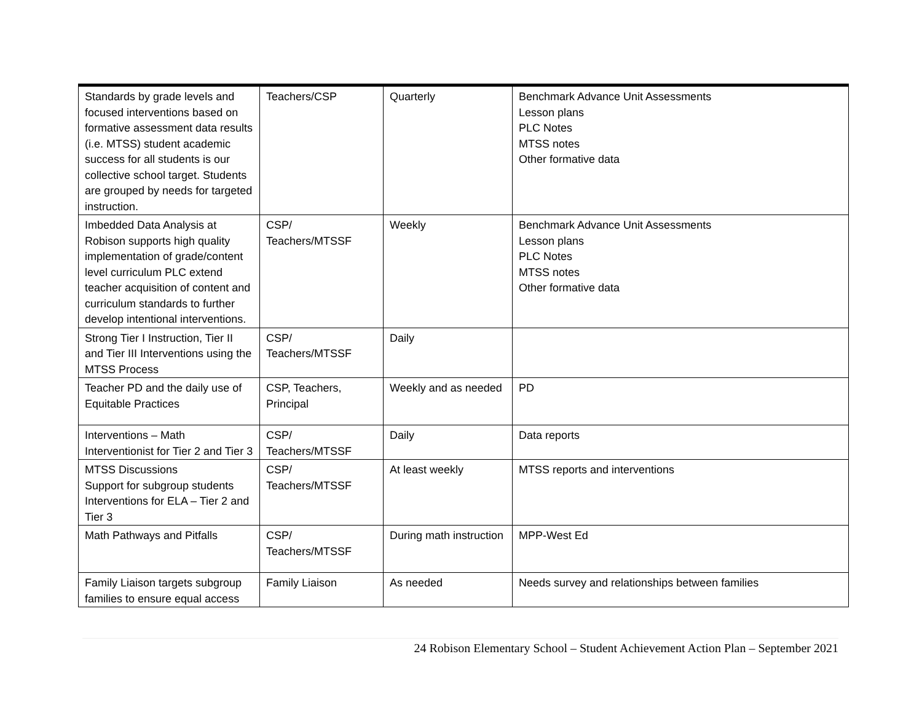| Standards by grade levels and focused interventions based on formative assessment data results (i.e. MTSS) student academic success for all students is our collective school target. Students are grouped by needs for targeted instruction. | Teachers/CSP | Quarterly | Benchmark Advance Unit Assessments Lesson plans PLC Notes MTSS notes Other formative data |
| Imbedded Data Analysis at Robison supports high quality implementation of grade/content level curriculum PLC extend teacher acquisition of content and curriculum standards to further develop intentional interventions. | CSP/ Teachers/MTSSF | Weekly | Benchmark Advance Unit Assessments Lesson plans PLC Notes MTSS notes Other formative data |
| Strong Tier I Instruction, Tier II and Tier III Interventions using the MTSS Process | CSP/ Teachers/MTSSF | Daily | |
| Teacher PD and the daily use of Equitable Practices | CSP, Teachers, Principal | Weekly and as needed | PD |
| Interventions – Math Interventionist for Tier 2 and Tier 3 | CSP/ Teachers/MTSSF | Daily | Data reports |
| MTSS Discussions Support for subgroup students Interventions for ELA – Tier 2 and Tier 3 | CSP/ Teachers/MTSSF | At least weekly | MTSS reports and interventions |
| Math Pathways and Pitfalls | CSP/ Teachers/MTSSF | During math instruction | MPP-West Ed |
| Family Liaison targets subgroup families to ensure equal access | Family Liaison | As needed | Needs survey and relationships between families |
24 Robison Elementary School – Student Achievement Action Plan – September 2021